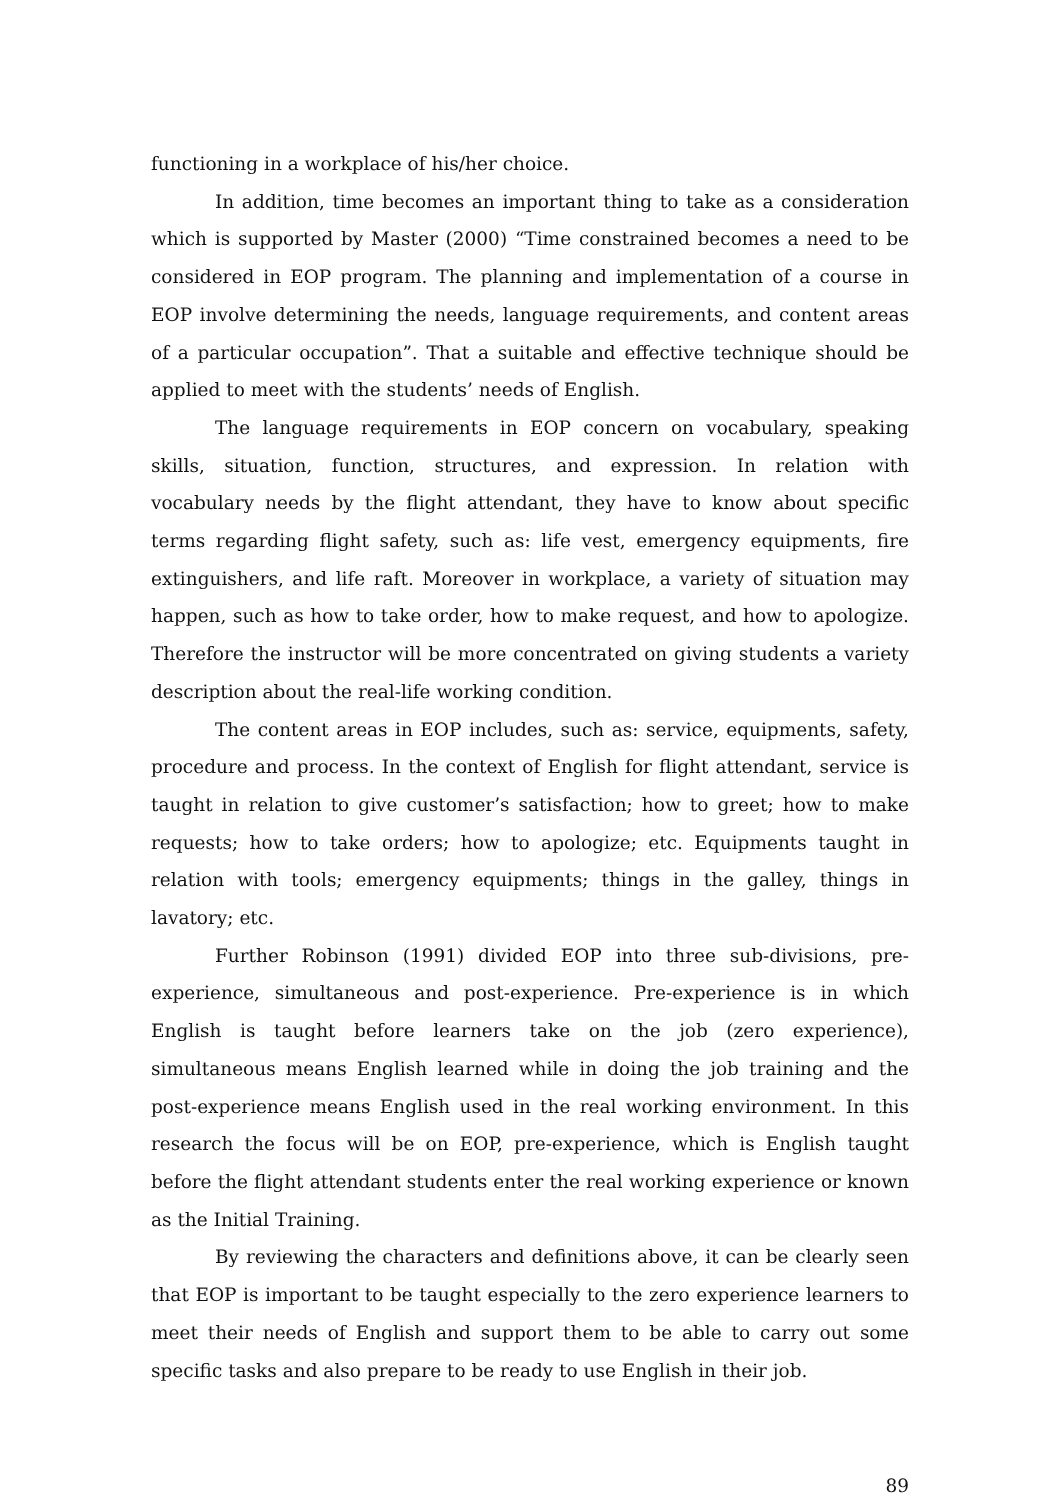functioning in a workplace of his/her choice.
In addition, time becomes an important thing to take as a consideration which is supported by Master (2000) “Time constrained becomes a need to be considered in EOP program. The planning and implementation of a course in EOP involve determining the needs, language requirements, and content areas of a particular occupation”. That a suitable and effective technique should be applied to meet with the students’ needs of English.
The language requirements in EOP concern on vocabulary, speaking skills, situation, function, structures, and expression. In relation with vocabulary needs by the flight attendant, they have to know about specific terms regarding flight safety, such as: life vest, emergency equipments, fire extinguishers, and life raft. Moreover in workplace, a variety of situation may happen, such as how to take order, how to make request, and how to apologize. Therefore the instructor will be more concentrated on giving students a variety description about the real-life working condition.
The content areas in EOP includes, such as: service, equipments, safety, procedure and process. In the context of English for flight attendant, service is taught in relation to give customer’s satisfaction; how to greet; how to make requests; how to take orders; how to apologize; etc. Equipments taught in relation with tools; emergency equipments; things in the galley, things in lavatory; etc.
Further Robinson (1991) divided EOP into three sub-divisions, pre-experience, simultaneous and post-experience. Pre-experience is in which English is taught before learners take on the job (zero experience), simultaneous means English learned while in doing the job training and the post-experience means English used in the real working environment. In this research the focus will be on EOP, pre-experience, which is English taught before the flight attendant students enter the real working experience or known as the Initial Training.
By reviewing the characters and definitions above, it can be clearly seen that EOP is important to be taught especially to the zero experience learners to meet their needs of English and support them to be able to carry out some specific tasks and also prepare to be ready to use English in their job.
89